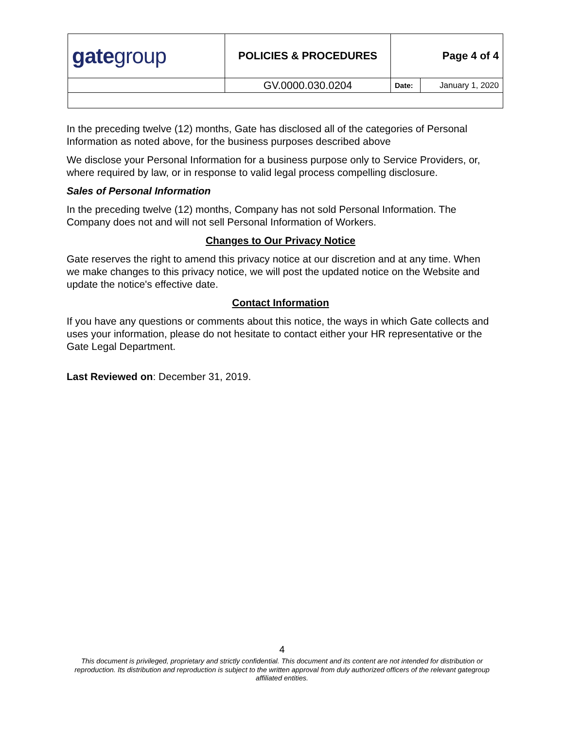| gate group | POLICIES & PROCEDURES | Page 4 of 4 | |
| | GV.0000.030.0204 | Date: | January 1, 2020 |
In the preceding twelve (12) months, Gate has disclosed all of the categories of Personal Information as noted above, for the business purposes described above
We disclose your Personal Information for a business purpose only to Service Providers, or, where required by law, or in response to valid legal process compelling disclosure.
Sales of Personal Information
In the preceding twelve (12) months, Company has not sold Personal Information. The Company does not and will not sell Personal Information of Workers.
Changes to Our Privacy Notice
Gate reserves the right to amend this privacy notice at our discretion and at any time. When we make changes to this privacy notice, we will post the updated notice on the Website and update the notice's effective date.
Contact Information
If you have any questions or comments about this notice, the ways in which Gate collects and uses your information, please do not hesitate to contact either your HR representative or the Gate Legal Department.
Last Reviewed on: December 31, 2019.
4
This document is privileged, proprietary and strictly confidential. This document and its content are not intended for distribution or reproduction. Its distribution and reproduction is subject to the written approval from duly authorized officers of the relevant gategroup affiliated entities.